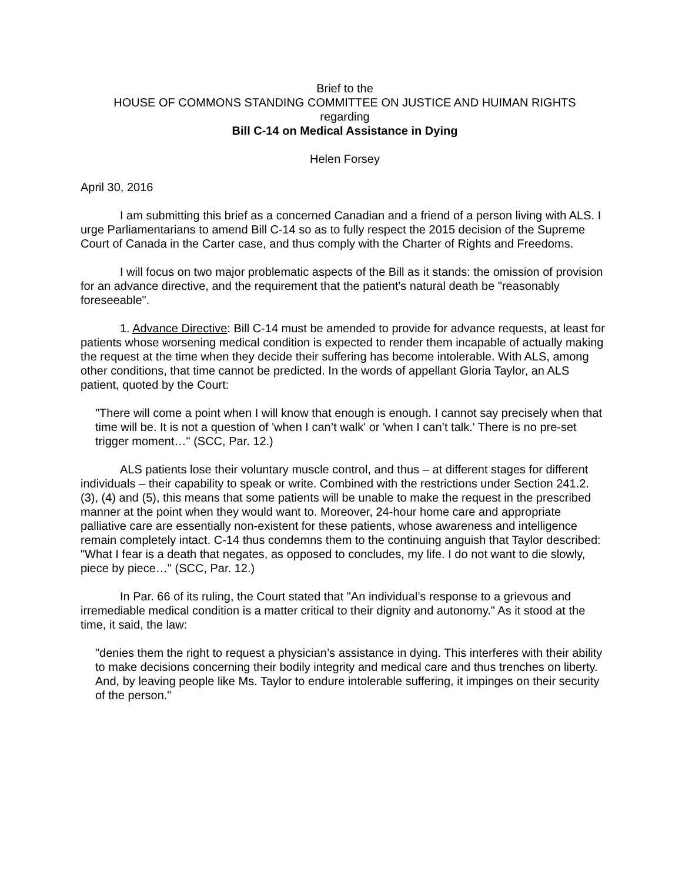Brief to the
HOUSE OF COMMONS STANDING COMMITTEE ON JUSTICE AND HUIMAN RIGHTS
regarding
Bill C-14 on Medical Assistance in Dying
Helen Forsey
April 30, 2016
I am submitting this brief as a concerned Canadian and a friend of a person living with ALS. I urge Parliamentarians to amend Bill C-14 so as to fully respect the 2015 decision of the Supreme Court of Canada in the Carter case, and thus comply with the Charter of Rights and Freedoms.
I will focus on two major problematic aspects of the Bill as it stands: the omission of provision for an advance directive, and the requirement that the patient's natural death be "reasonably foreseeable".
1. Advance Directive: Bill C-14 must be amended to provide for advance requests, at least for patients whose worsening medical condition is expected to render them incapable of actually making the request at the time when they decide their suffering has become intolerable. With ALS, among other conditions, that time cannot be predicted. In the words of appellant Gloria Taylor, an ALS patient, quoted by the Court:
"There will come a point when I will know that enough is enough. I cannot say precisely when that time will be. It is not a question of 'when I can’t walk' or 'when I can’t talk.' There is no pre-set trigger moment…" (SCC, Par. 12.)
ALS patients lose their voluntary muscle control, and thus – at different stages for different individuals – their capability to speak or write. Combined with the restrictions under Section 241.2. (3), (4) and (5), this means that some patients will be unable to make the request in the prescribed manner at the point when they would want to. Moreover, 24-hour home care and appropriate palliative care are essentially non-existent for these patients, whose awareness and intelligence remain completely intact. C-14 thus condemns them to the continuing anguish that Taylor described: "What I fear is a death that negates, as opposed to concludes, my life. I do not want to die slowly, piece by piece…" (SCC, Par. 12.)
In Par. 66 of its ruling, the Court stated that "An individual’s response to a grievous and irremediable medical condition is a matter critical to their dignity and autonomy." As it stood at the time, it said, the law:
"denies them the right to request a physician’s assistance in dying. This interferes with their ability to make decisions concerning their bodily integrity and medical care and thus trenches on liberty. And, by leaving people like Ms. Taylor to endure intolerable suffering, it impinges on their security of the person."